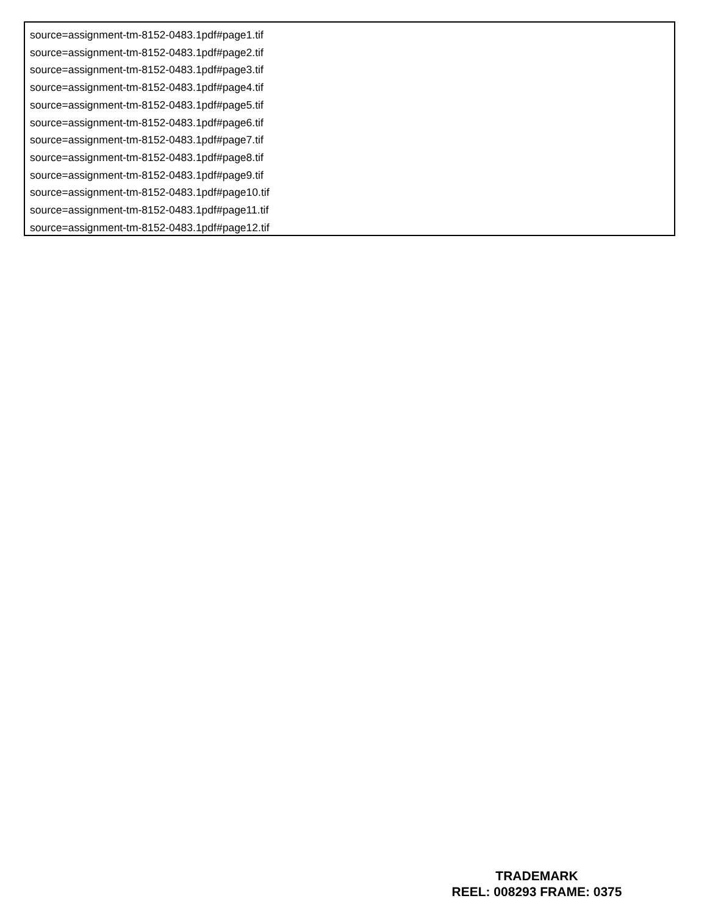source=assignment-tm-8152-0483.1pdf#page1.tif
source=assignment-tm-8152-0483.1pdf#page2.tif
source=assignment-tm-8152-0483.1pdf#page3.tif
source=assignment-tm-8152-0483.1pdf#page4.tif
source=assignment-tm-8152-0483.1pdf#page5.tif
source=assignment-tm-8152-0483.1pdf#page6.tif
source=assignment-tm-8152-0483.1pdf#page7.tif
source=assignment-tm-8152-0483.1pdf#page8.tif
source=assignment-tm-8152-0483.1pdf#page9.tif
source=assignment-tm-8152-0483.1pdf#page10.tif
source=assignment-tm-8152-0483.1pdf#page11.tif
source=assignment-tm-8152-0483.1pdf#page12.tif
TRADEMARK
REEL: 008293 FRAME: 0375